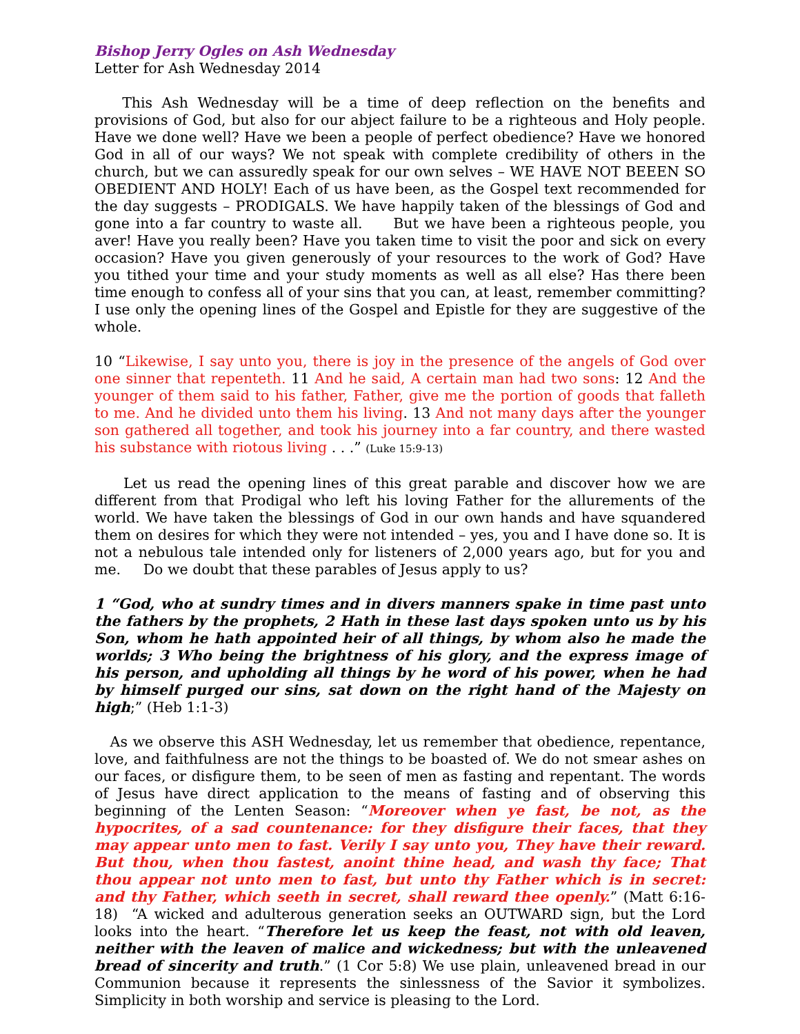Bishop Jerry Ogles on Ash Wednesday
Letter for Ash Wednesday 2014
This Ash Wednesday will be a time of deep reflection on the benefits and provisions of God, but also for our abject failure to be a righteous and Holy people. Have we done well? Have we been a people of perfect obedience? Have we honored God in all of our ways? We not speak with complete credibility of others in the church, but we can assuredly speak for our own selves – WE HAVE NOT BEEEN SO OBEDIENT AND HOLY! Each of us have been, as the Gospel text recommended for the day suggests – PRODIGALS. We have happily taken of the blessings of God and gone into a far country to waste all. But we have been a righteous people, you aver! Have you really been? Have you taken time to visit the poor and sick on every occasion? Have you given generously of your resources to the work of God? Have you tithed your time and your study moments as well as all else? Has there been time enough to confess all of your sins that you can, at least, remember committing? I use only the opening lines of the Gospel and Epistle for they are suggestive of the whole.
10 “Likewise, I say unto you, there is joy in the presence of the angels of God over one sinner that repenteth. 11 And he said, A certain man had two sons: 12 And the younger of them said to his father, Father, give me the portion of goods that falleth to me. And he divided unto them his living. 13 And not many days after the younger son gathered all together, and took his journey into a far country, and there wasted his substance with riotous living . . .” (Luke 15:9-13)
Let us read the opening lines of this great parable and discover how we are different from that Prodigal who left his loving Father for the allurements of the world. We have taken the blessings of God in our own hands and have squandered them on desires for which they were not intended – yes, you and I have done so. It is not a nebulous tale intended only for listeners of 2,000 years ago, but for you and me. Do we doubt that these parables of Jesus apply to us?
1 “God, who at sundry times and in divers manners spake in time past unto the fathers by the prophets, 2 Hath in these last days spoken unto us by his Son, whom he hath appointed heir of all things, by whom also he made the worlds; 3 Who being the brightness of his glory, and the express image of his person, and upholding all things by he word of his power, when he had by himself purged our sins, sat down on the right hand of the Majesty on high;” (Heb 1:1-3)
As we observe this ASH Wednesday, let us remember that obedience, repentance, love, and faithfulness are not the things to be boasted of. We do not smear ashes on our faces, or disfigure them, to be seen of men as fasting and repentant. The words of Jesus have direct application to the means of fasting and of observing this beginning of the Lenten Season: “Moreover when ye fast, be not, as the hypocrites, of a sad countenance: for they disfigure their faces, that they may appear unto men to fast. Verily I say unto you, They have their reward. But thou, when thou fastest, anoint thine head, and wash thy face; That thou appear not unto men to fast, but unto thy Father which is in secret: and thy Father, which seeth in secret, shall reward thee openly.” (Matt 6:16-18) “A wicked and adulterous generation seeks an OUTWARD sign, but the Lord looks into the heart. “Therefore let us keep the feast, not with old leaven, neither with the leaven of malice and wickedness; but with the unleavened bread of sincerity and truth.” (1 Cor 5:8) We use plain, unleavened bread in our Communion because it represents the sinlessness of the Savior it symbolizes. Simplicity in both worship and service is pleasing to the Lord.